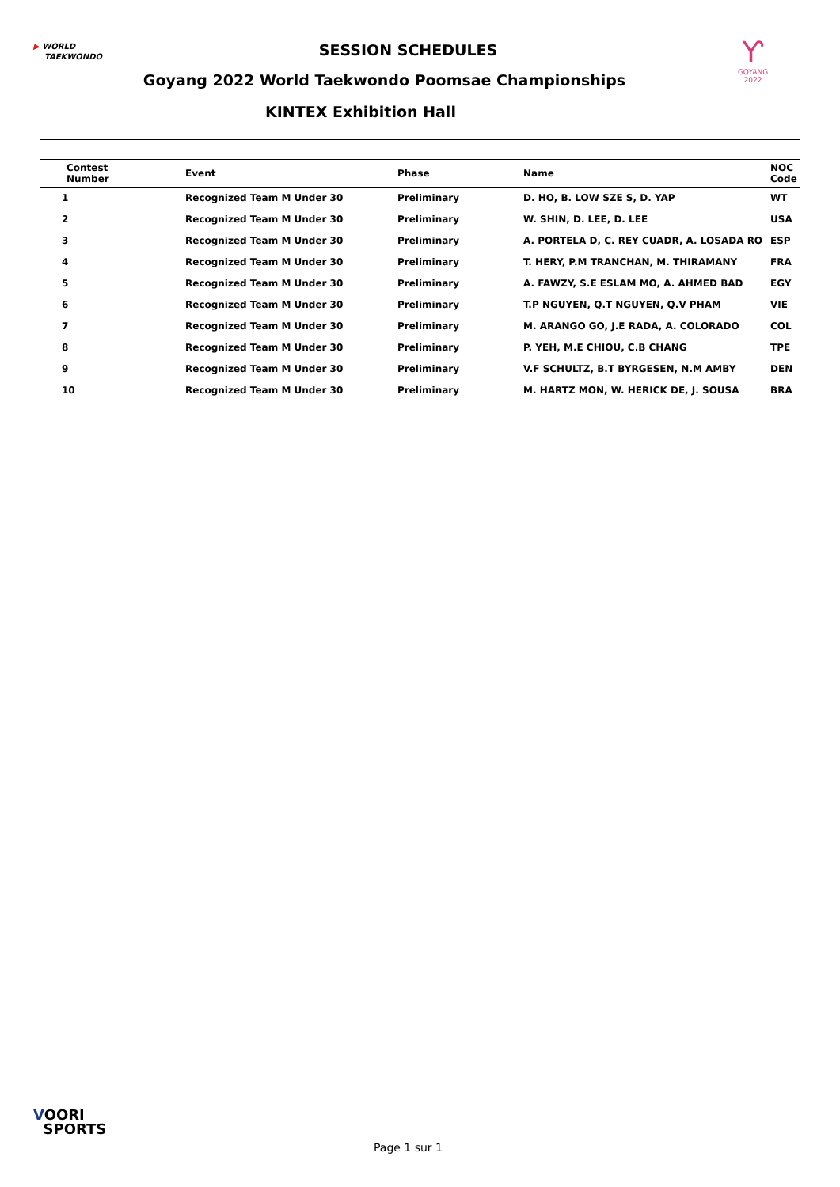▶ WORLD
TAEKWONDO
Ƴ
GOYANG 2022
SESSION SCHEDULES
Goyang 2022 World Taekwondo Poomsae Championships
KINTEX Exhibition Hall
| Contest Number | Event | Phase | Name | NOC Code |
| --- | --- | --- | --- | --- |
| 1 | Recognized Team M Under 30 | Preliminary | D. HO, B. LOW SZE S, D. YAP | WT |
| 2 | Recognized Team M Under 30 | Preliminary | W. SHIN, D. LEE, D. LEE | USA |
| 3 | Recognized Team M Under 30 | Preliminary | A. PORTELA D, C. REY CUADR, A. LOSADA RO | ESP |
| 4 | Recognized Team M Under 30 | Preliminary | T. HERY, P.M TRANCHAN, M. THIRAMANY | FRA |
| 5 | Recognized Team M Under 30 | Preliminary | A. FAWZY, S.E ESLAM MO, A. AHMED BAD | EGY |
| 6 | Recognized Team M Under 30 | Preliminary | T.P NGUYEN, Q.T NGUYEN, Q.V PHAM | VIE |
| 7 | Recognized Team M Under 30 | Preliminary | M. ARANGO GO, J.E RADA, A. COLORADO | COL |
| 8 | Recognized Team M Under 30 | Preliminary | P. YEH, M.E CHIOU, C.B CHANG | TPE |
| 9 | Recognized Team M Under 30 | Preliminary | V.F SCHULTZ, B.T BYRGESEN, N.M AMBY | DEN |
| 10 | Recognized Team M Under 30 | Preliminary | M. HARTZ MON, W. HERICK DE, J. SOUSA | BRA |
VOORI
SPORTS
Page 1 sur 1